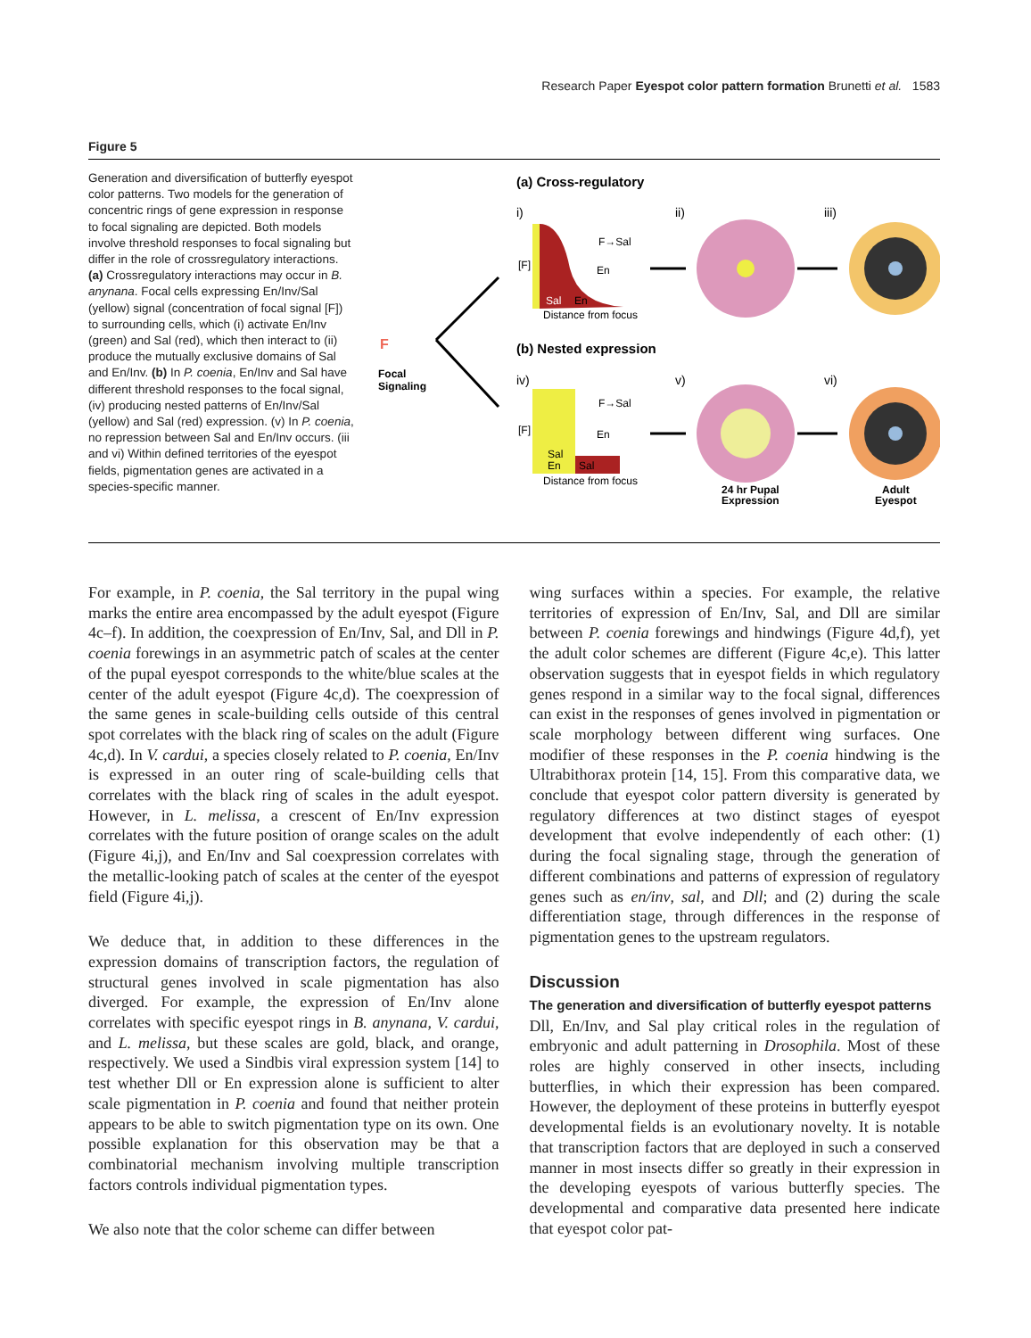Research Paper Eyespot color pattern formation Brunetti et al. 1583
Figure 5
Generation and diversification of butterfly eyespot color patterns. Two models for the generation of concentric rings of gene expression in response to focal signaling are depicted. Both models involve threshold responses to focal signaling but differ in the role of crossregulatory interactions. (a) Crossregulatory interactions may occur in B. anynana. Focal cells expressing En/Inv/Sal (yellow) signal (concentration of focal signal [F]) to surrounding cells, which (i) activate En/Inv (green) and Sal (red), which then interact to (ii) produce the mutually exclusive domains of Sal and En/Inv. (b) In P. coenia, En/Inv and Sal have different threshold responses to the focal signal, (iv) producing nested patterns of En/Inv/Sal (yellow) and Sal (red) expression. (v) In P. coenia, no repression between Sal and En/Inv occurs. (iii and vi) Within defined territories of the eyespot fields, pigmentation genes are activated in a species-specific manner.
(a) Cross-regulatory
i)
ii)
iii)
F
Focal
Signaling
[F]
Sal
En
F→Sal
En
Distance from focus
(b) Nested expression
iv)
v)
vi)
[F]
Sal
En
Sal
F→Sal
En
Distance from focus
24 hr Pupal
Expression
Adult
Eyespot
For example, in P. coenia, the Sal territory in the pupal wing marks the entire area encompassed by the adult eyespot (Figure 4c–f). In addition, the coexpression of En/Inv, Sal, and Dll in P. coenia forewings in an asymmetric patch of scales at the center of the pupal eyespot corresponds to the white/blue scales at the center of the adult eyespot (Figure 4c,d). The coexpression of the same genes in scale-building cells outside of this central spot correlates with the black ring of scales on the adult (Figure 4c,d). In V. cardui, a species closely related to P. coenia, En/Inv is expressed in an outer ring of scale-building cells that correlates with the black ring of scales in the adult eyespot. However, in L. melissa, a crescent of En/Inv expression correlates with the future position of orange scales on the adult (Figure 4i,j), and En/Inv and Sal coexpression correlates with the metallic-looking patch of scales at the center of the eyespot field (Figure 4i,j).
We deduce that, in addition to these differences in the expression domains of transcription factors, the regulation of structural genes involved in scale pigmentation has also diverged. For example, the expression of En/Inv alone correlates with specific eyespot rings in B. anynana, V. cardui, and L. melissa, but these scales are gold, black, and orange, respectively. We used a Sindbis viral expression system [14] to test whether Dll or En expression alone is sufficient to alter scale pigmentation in P. coenia and found that neither protein appears to be able to switch pigmentation type on its own. One possible explanation for this observation may be that a combinatorial mechanism involving multiple transcription factors controls individual pigmentation types.
We also note that the color scheme can differ between
wing surfaces within a species. For example, the relative territories of expression of En/Inv, Sal, and Dll are similar between P. coenia forewings and hindwings (Figure 4d,f), yet the adult color schemes are different (Figure 4c,e). This latter observation suggests that in eyespot fields in which regulatory genes respond in a similar way to the focal signal, differences can exist in the responses of genes involved in pigmentation or scale morphology between different wing surfaces. One modifier of these responses in the P. coenia hindwing is the Ultrabithorax protein [14, 15]. From this comparative data, we conclude that eyespot color pattern diversity is generated by regulatory differences at two distinct stages of eyespot development that evolve independently of each other: (1) during the focal signaling stage, through the generation of different combinations and patterns of expression of regulatory genes such as en/inv, sal, and Dll; and (2) during the scale differentiation stage, through differences in the response of pigmentation genes to the upstream regulators.
Discussion
The generation and diversification of butterfly eyespot patterns
Dll, En/Inv, and Sal play critical roles in the regulation of embryonic and adult patterning in Drosophila. Most of these roles are highly conserved in other insects, including butterflies, in which their expression has been compared. However, the deployment of these proteins in butterfly eyespot developmental fields is an evolutionary novelty. It is notable that transcription factors that are deployed in such a conserved manner in most insects differ so greatly in their expression in the developing eyespots of various butterfly species. The developmental and comparative data presented here indicate that eyespot color pat-